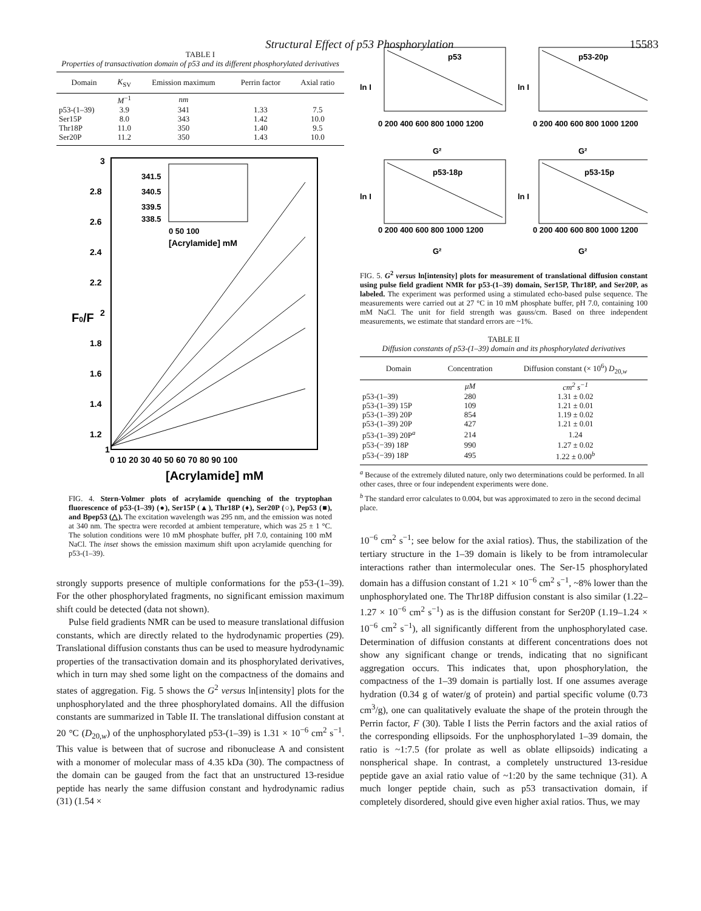Structural Effect of p53 Phosphorylation 15583
TABLE I
Properties of transactivation domain of p53 and its different phosphorylated derivatives
| Domain | K<sub>SV</sub> | Emission maximum | Perrin factor | Axial ratio |
| --- | --- | --- | --- | --- |
| | M<sup>−1</sup> | nm | | |
| p53-(1–39) | 3.9 | 341 | 1.33 | 7.5 |
| Ser15P | 8.0 | 343 | 1.42 | 10.0 |
| Thr18P | 11.0 | 350 | 1.40 | 9.5 |
| Ser20P | 11.2 | 350 | 1.43 | 10.0 |
3
2.8
2.6
2.4
2.2
2
1.8
1.6
1.4
1.2
1
F0/F
0 10 20 30 40 50 60 70 80 90 100
[Acrylamide] mM
341.5
340.5
339.5
338.5
0 50 100
[Acrylamide] mM
FIG. 4. Stern-Volmer plots of acrylamide quenching of the tryptophan fluorescence of p53-(1–39) (●), Ser15P (▲), Thr18P (♦), Ser20P (○), Pep53 (■), and Bpep53 (△). The excitation wavelength was 295 nm, and the emission was noted at 340 nm. The spectra were recorded at ambient temperature, which was 25 ± 1 °C. The solution conditions were 10 mM phosphate buffer, pH 7.0, containing 100 mM NaCl. The inset shows the emission maximum shift upon acrylamide quenching for p53-(1–39).
strongly supports presence of multiple conformations for the p53-(1–39). For the other phosphorylated fragments, no significant emission maximum shift could be detected (data not shown).
Pulse field gradients NMR can be used to measure translational diffusion constants, which are directly related to the hydrodynamic properties (29). Translational diffusion constants thus can be used to measure hydrodynamic properties of the transactivation domain and its phosphorylated derivatives, which in turn may shed some light on the compactness of the domains and states of aggregation. Fig. 5 shows the G<sup>2</sup> versus ln[intensity] plots for the unphosphorylated and the three phosphorylated domains. All the diffusion constants are summarized in Table II. The translational diffusion constant at 20 °C (D<sub>20,w</sub>) of the unphosphorylated p53-(1–39) is 1.31 × 10<sup>−6</sup> cm<sup>2</sup> s<sup>−1</sup>. This value is between that of sucrose and ribonuclease A and consistent with a monomer of molecular mass of 4.35 kDa (30). The compactness of the domain can be gauged from the fact that an unstructured 13-residue peptide has nearly the same diffusion constant and hydrodynamic radius (31) (1.54 ×
ln I
p53
G²
0 200 400 600 800 1000 1200
ln I
p53-20p
G²
0 200 400 600 800 1000 1200
ln I
p53-18p
G²
0 200 400 600 800 1000 1200
ln I
p53-15p
G²
0 200 400 600 800 1000 1200
FIG. 5. G<sup>2</sup> versus ln[intensity] plots for measurement of translational diffusion constant using pulse field gradient NMR for p53-(1–39) domain, Ser15P, Thr18P, and Ser20P, as labeled. The experiment was performed using a stimulated echo-based pulse sequence. The measurements were carried out at 27 °C in 10 mM phosphate buffer, pH 7.0, containing 100 mM NaCl. The unit for field strength was gauss/cm. Based on three independent measurements, we estimate that standard errors are ~1%.
TABLE II
Diffusion constants of p53-(1–39) domain and its phosphorylated derivatives
| Domain | Concentration | Diffusion constant (× 10<sup>6</sup>) D<sub>20,w</sub> |
| --- | --- | --- |
| | μM | cm<sup>2</sup> s<sup>−1</sup> |
| p53-(1–39) | 280 | 1.31 ± 0.02 |
| p53-(1–39) 15P | 109 | 1.21 ± 0.01 |
| p53-(1–39) 20P | 854 | 1.19 ± 0.02 |
| p53-(1–39) 20P | 427 | 1.21 ± 0.01 |
| p53-(1–39) 20P<sup>a</sup> | 214 | 1.24 |
| p53-(−39) 18P | 990 | 1.27 ± 0.02 |
| p53-(−39) 18P | 495 | 1.22 ± 0.00<sup>b</sup> |
<sup>a</sup> Because of the extremely diluted nature, only two determinations could be performed. In all other cases, three or four independent experiments were done.
<sup>b</sup> The standard error calculates to 0.004, but was approximated to zero in the second decimal place.
10<sup>−6</sup> cm<sup>2</sup> s<sup>−1</sup>; see below for the axial ratios). Thus, the stabilization of the tertiary structure in the 1–39 domain is likely to be from intramolecular interactions rather than intermolecular ones. The Ser-15 phosphorylated domain has a diffusion constant of 1.21 × 10<sup>−6</sup> cm<sup>2</sup> s<sup>−1</sup>, ~8% lower than the unphosphorylated one. The Thr18P diffusion constant is also similar (1.22–1.27 × 10<sup>−6</sup> cm<sup>2</sup> s<sup>−1</sup>) as is the diffusion constant for Ser20P (1.19–1.24 × 10<sup>−6</sup> cm<sup>2</sup> s<sup>−1</sup>), all significantly different from the unphosphorylated case. Determination of diffusion constants at different concentrations does not show any significant change or trends, indicating that no significant aggregation occurs. This indicates that, upon phosphorylation, the compactness of the 1–39 domain is partially lost. If one assumes average hydration (0.34 g of water/g of protein) and partial specific volume (0.73 cm<sup>3</sup>/g), one can qualitatively evaluate the shape of the protein through the Perrin factor, F (30). Table I lists the Perrin factors and the axial ratios of the corresponding ellipsoids. For the unphosphorylated 1–39 domain, the ratio is ~1:7.5 (for prolate as well as oblate ellipsoids) indicating a nonspherical shape. In contrast, a completely unstructured 13-residue peptide gave an axial ratio value of ~1:20 by the same technique (31). A much longer peptide chain, such as p53 transactivation domain, if completely disordered, should give even higher axial ratios. Thus, we may